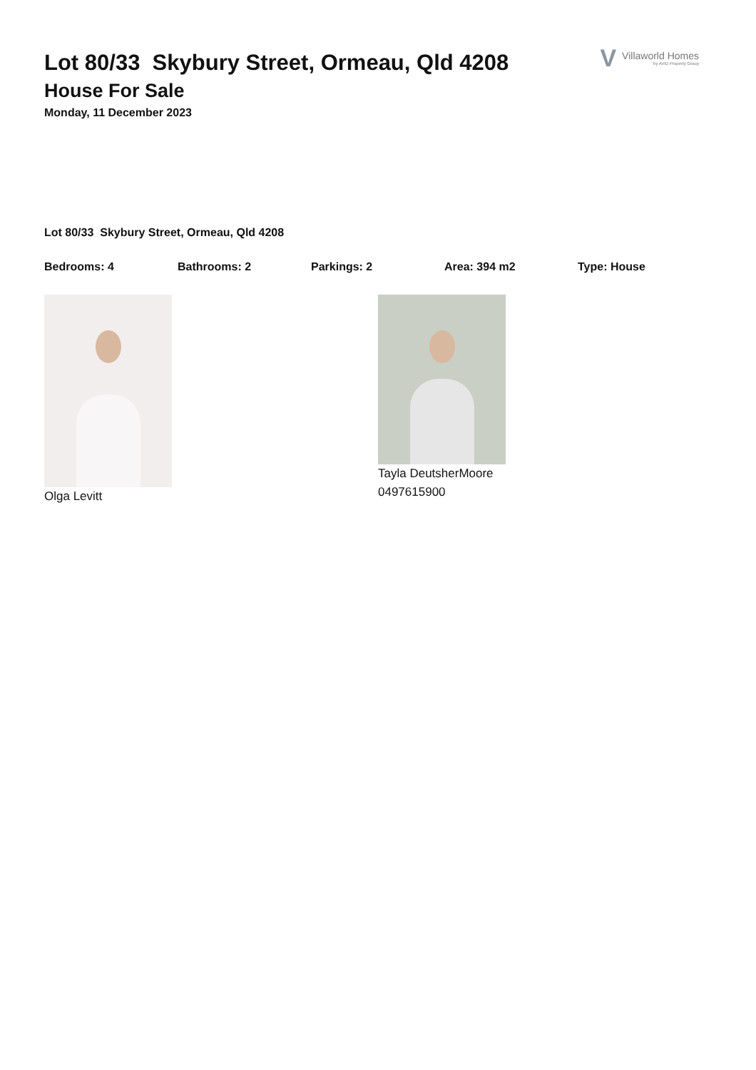V Villaworld Homes
by AVID Property Group
Lot 80/33 Skybury Street, Ormeau, Qld 4208
House For Sale
Monday, 11 December 2023
Lot 80/33 Skybury Street, Ormeau, Qld 4208
Bedrooms: 4 Bathrooms: 2 Parkings: 2 Area: 394 m2 Type: House
Olga Levitt Tayla DeutsherMoore
0497615900